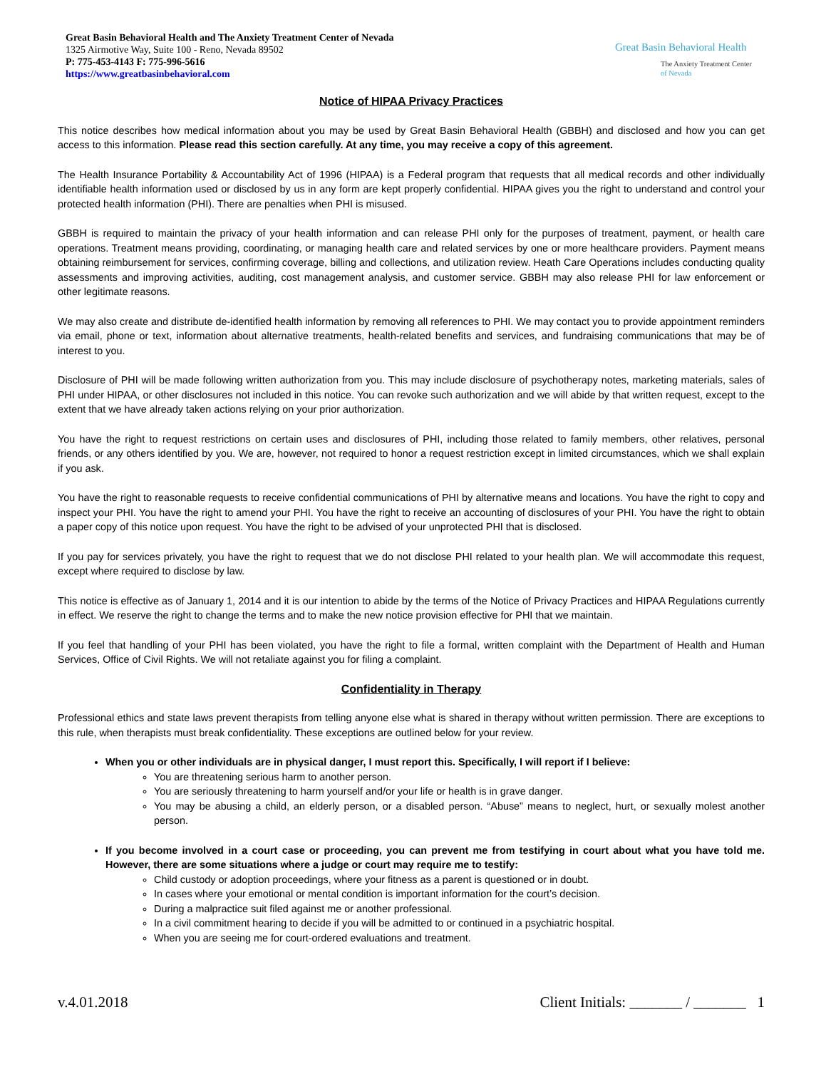Great Basin Behavioral Health and The Anxiety Treatment Center of Nevada
1325 Airmotive Way, Suite 100 - Reno, Nevada 89502
P: 775-453-4143 F: 775-996-5616
https://www.greatbasinbehavioral.com
Great Basin Behavioral Health
The Anxiety Treatment Center
of Nevada
Notice of HIPAA Privacy Practices
This notice describes how medical information about you may be used by Great Basin Behavioral Health (GBBH) and disclosed and how you can get access to this information. Please read this section carefully. At any time, you may receive a copy of this agreement.
The Health Insurance Portability & Accountability Act of 1996 (HIPAA) is a Federal program that requests that all medical records and other individually identifiable health information used or disclosed by us in any form are kept properly confidential. HIPAA gives you the right to understand and control your protected health information (PHI). There are penalties when PHI is misused.
GBBH is required to maintain the privacy of your health information and can release PHI only for the purposes of treatment, payment, or health care operations. Treatment means providing, coordinating, or managing health care and related services by one or more healthcare providers. Payment means obtaining reimbursement for services, confirming coverage, billing and collections, and utilization review. Heath Care Operations includes conducting quality assessments and improving activities, auditing, cost management analysis, and customer service. GBBH may also release PHI for law enforcement or other legitimate reasons.
We may also create and distribute de-identified health information by removing all references to PHI. We may contact you to provide appointment reminders via email, phone or text, information about alternative treatments, health-related benefits and services, and fundraising communications that may be of interest to you.
Disclosure of PHI will be made following written authorization from you. This may include disclosure of psychotherapy notes, marketing materials, sales of PHI under HIPAA, or other disclosures not included in this notice. You can revoke such authorization and we will abide by that written request, except to the extent that we have already taken actions relying on your prior authorization.
You have the right to request restrictions on certain uses and disclosures of PHI, including those related to family members, other relatives, personal friends, or any others identified by you. We are, however, not required to honor a request restriction except in limited circumstances, which we shall explain if you ask.
You have the right to reasonable requests to receive confidential communications of PHI by alternative means and locations. You have the right to copy and inspect your PHI. You have the right to amend your PHI. You have the right to receive an accounting of disclosures of your PHI. You have the right to obtain a paper copy of this notice upon request. You have the right to be advised of your unprotected PHI that is disclosed.
If you pay for services privately, you have the right to request that we do not disclose PHI related to your health plan. We will accommodate this request, except where required to disclose by law.
This notice is effective as of January 1, 2014 and it is our intention to abide by the terms of the Notice of Privacy Practices and HIPAA Regulations currently in effect. We reserve the right to change the terms and to make the new notice provision effective for PHI that we maintain.
If you feel that handling of your PHI has been violated, you have the right to file a formal, written complaint with the Department of Health and Human Services, Office of Civil Rights. We will not retaliate against you for filing a complaint.
Confidentiality in Therapy
Professional ethics and state laws prevent therapists from telling anyone else what is shared in therapy without written permission. There are exceptions to this rule, when therapists must break confidentiality. These exceptions are outlined below for your review.
When you or other individuals are in physical danger, I must report this. Specifically, I will report if I believe:
You are threatening serious harm to another person.
You are seriously threatening to harm yourself and/or your life or health is in grave danger.
You may be abusing a child, an elderly person, or a disabled person. “Abuse” means to neglect, hurt, or sexually molest another person.
If you become involved in a court case or proceeding, you can prevent me from testifying in court about what you have told me. However, there are some situations where a judge or court may require me to testify:
Child custody or adoption proceedings, where your fitness as a parent is questioned or in doubt.
In cases where your emotional or mental condition is important information for the court’s decision.
During a malpractice suit filed against me or another professional.
In a civil commitment hearing to decide if you will be admitted to or continued in a psychiatric hospital.
When you are seeing me for court-ordered evaluations and treatment.
v.4.01.2018 Client Initials: _______ / _______ 1